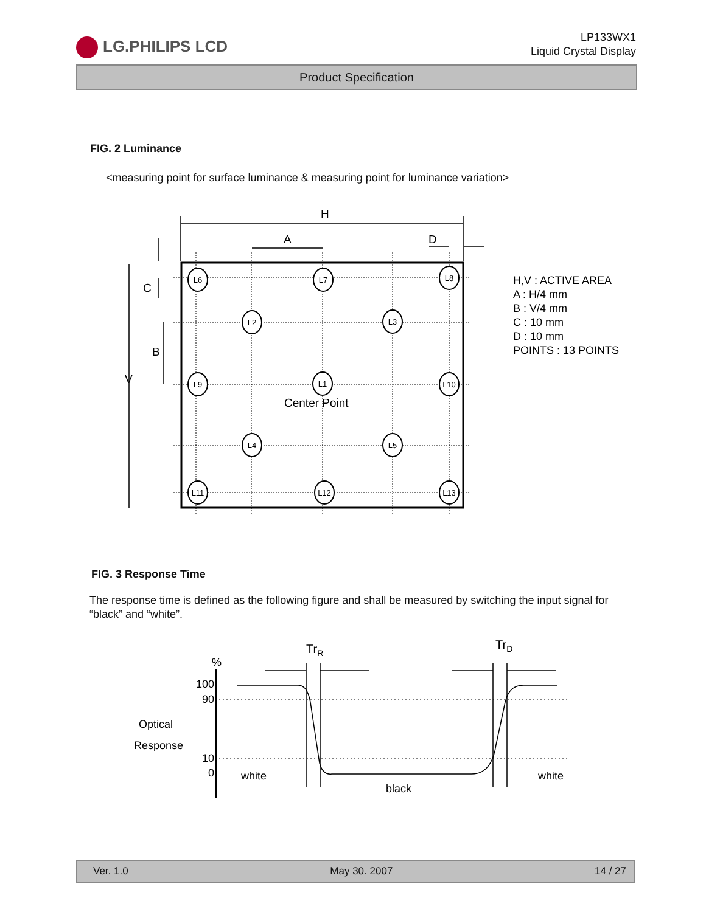LG.PHILIPS LCD
LP133WX1
Liquid Crystal Display
Product Specification
FIG. 2 Luminance
<measuring point for surface luminance & measuring point for luminance variation>
L6
L7
L8
L2
L3
L9
L1
L10
L4
L5
L11
L12
L13
Center Point
H
A
D
V
B
C
H,V : ACTIVE AREA
A : H/4 mm
B : V/4 mm
C : 10 mm
D : 10 mm
POINTS : 13 POINTS
FIG. 3 Response Time
The response time is defined as the following figure and shall be measured by switching the input signal for “black” and “white”.
%
100
90
10
0
Optical
Response
white
black
white
TrR
TrD
Ver. 1.0 May 30. 2007 14 / 27